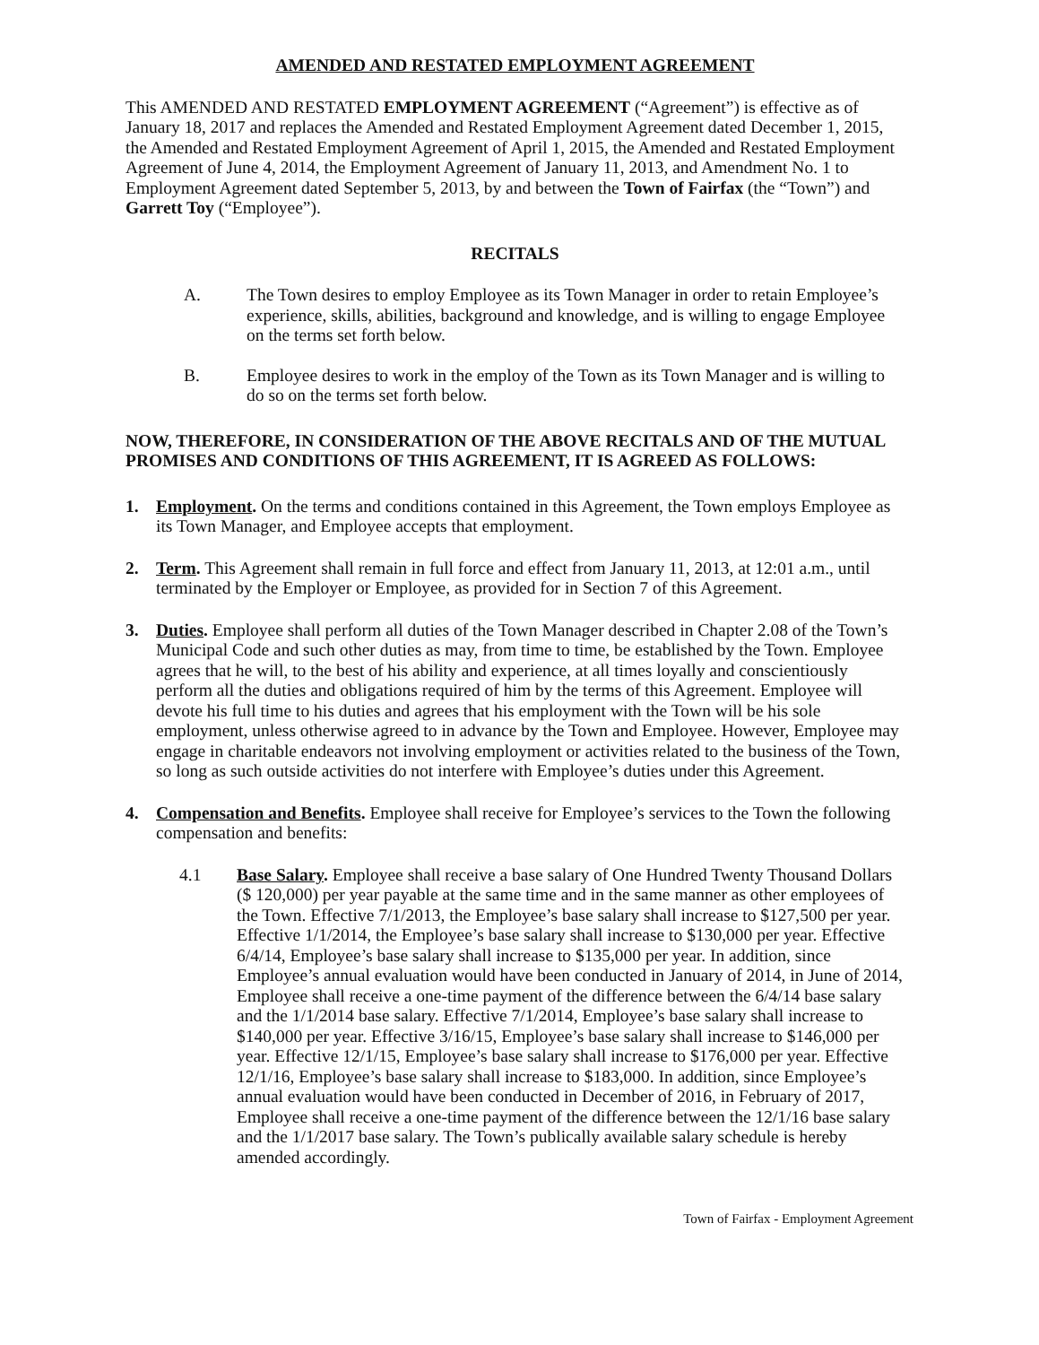AMENDED AND RESTATED EMPLOYMENT AGREEMENT
This AMENDED AND RESTATED EMPLOYMENT AGREEMENT (“Agreement”) is effective as of January 18, 2017 and replaces the Amended and Restated Employment Agreement dated December 1, 2015, the Amended and Restated Employment Agreement of April 1, 2015, the Amended and Restated Employment Agreement of June 4, 2014, the Employment Agreement of January 11, 2013, and Amendment No. 1 to Employment Agreement dated September 5, 2013, by and between the Town of Fairfax (the “Town”) and Garrett Toy (“Employee”).
RECITALS
A. The Town desires to employ Employee as its Town Manager in order to retain Employee’s experience, skills, abilities, background and knowledge, and is willing to engage Employee on the terms set forth below.
B. Employee desires to work in the employ of the Town as its Town Manager and is willing to do so on the terms set forth below.
NOW, THEREFORE, IN CONSIDERATION OF THE ABOVE RECITALS AND OF THE MUTUAL PROMISES AND CONDITIONS OF THIS AGREEMENT, IT IS AGREED AS FOLLOWS:
1. Employment. On the terms and conditions contained in this Agreement, the Town employs Employee as its Town Manager, and Employee accepts that employment.
2. Term. This Agreement shall remain in full force and effect from January 11, 2013, at 12:01 a.m., until terminated by the Employer or Employee, as provided for in Section 7 of this Agreement.
3. Duties. Employee shall perform all duties of the Town Manager described in Chapter 2.08 of the Town’s Municipal Code and such other duties as may, from time to time, be established by the Town. Employee agrees that he will, to the best of his ability and experience, at all times loyally and conscientiously perform all the duties and obligations required of him by the terms of this Agreement. Employee will devote his full time to his duties and agrees that his employment with the Town will be his sole employment, unless otherwise agreed to in advance by the Town and Employee. However, Employee may engage in charitable endeavors not involving employment or activities related to the business of the Town, so long as such outside activities do not interfere with Employee’s duties under this Agreement.
4. Compensation and Benefits. Employee shall receive for Employee’s services to the Town the following compensation and benefits:
4.1 Base Salary. Employee shall receive a base salary of One Hundred Twenty Thousand Dollars ($ 120,000) per year payable at the same time and in the same manner as other employees of the Town. Effective 7/1/2013, the Employee’s base salary shall increase to $127,500 per year. Effective 1/1/2014, the Employee’s base salary shall increase to $130,000 per year. Effective 6/4/14, Employee’s base salary shall increase to $135,000 per year. In addition, since Employee’s annual evaluation would have been conducted in January of 2014, in June of 2014, Employee shall receive a one-time payment of the difference between the 6/4/14 base salary and the 1/1/2014 base salary. Effective 7/1/2014, Employee’s base salary shall increase to $140,000 per year. Effective 3/16/15, Employee’s base salary shall increase to $146,000 per year. Effective 12/1/15, Employee’s base salary shall increase to $176,000 per year. Effective 12/1/16, Employee’s base salary shall increase to $183,000. In addition, since Employee’s annual evaluation would have been conducted in December of 2016, in February of 2017, Employee shall receive a one-time payment of the difference between the 12/1/16 base salary and the 1/1/2017 base salary. The Town’s publically available salary schedule is hereby amended accordingly.
Town of Fairfax - Employment Agreement